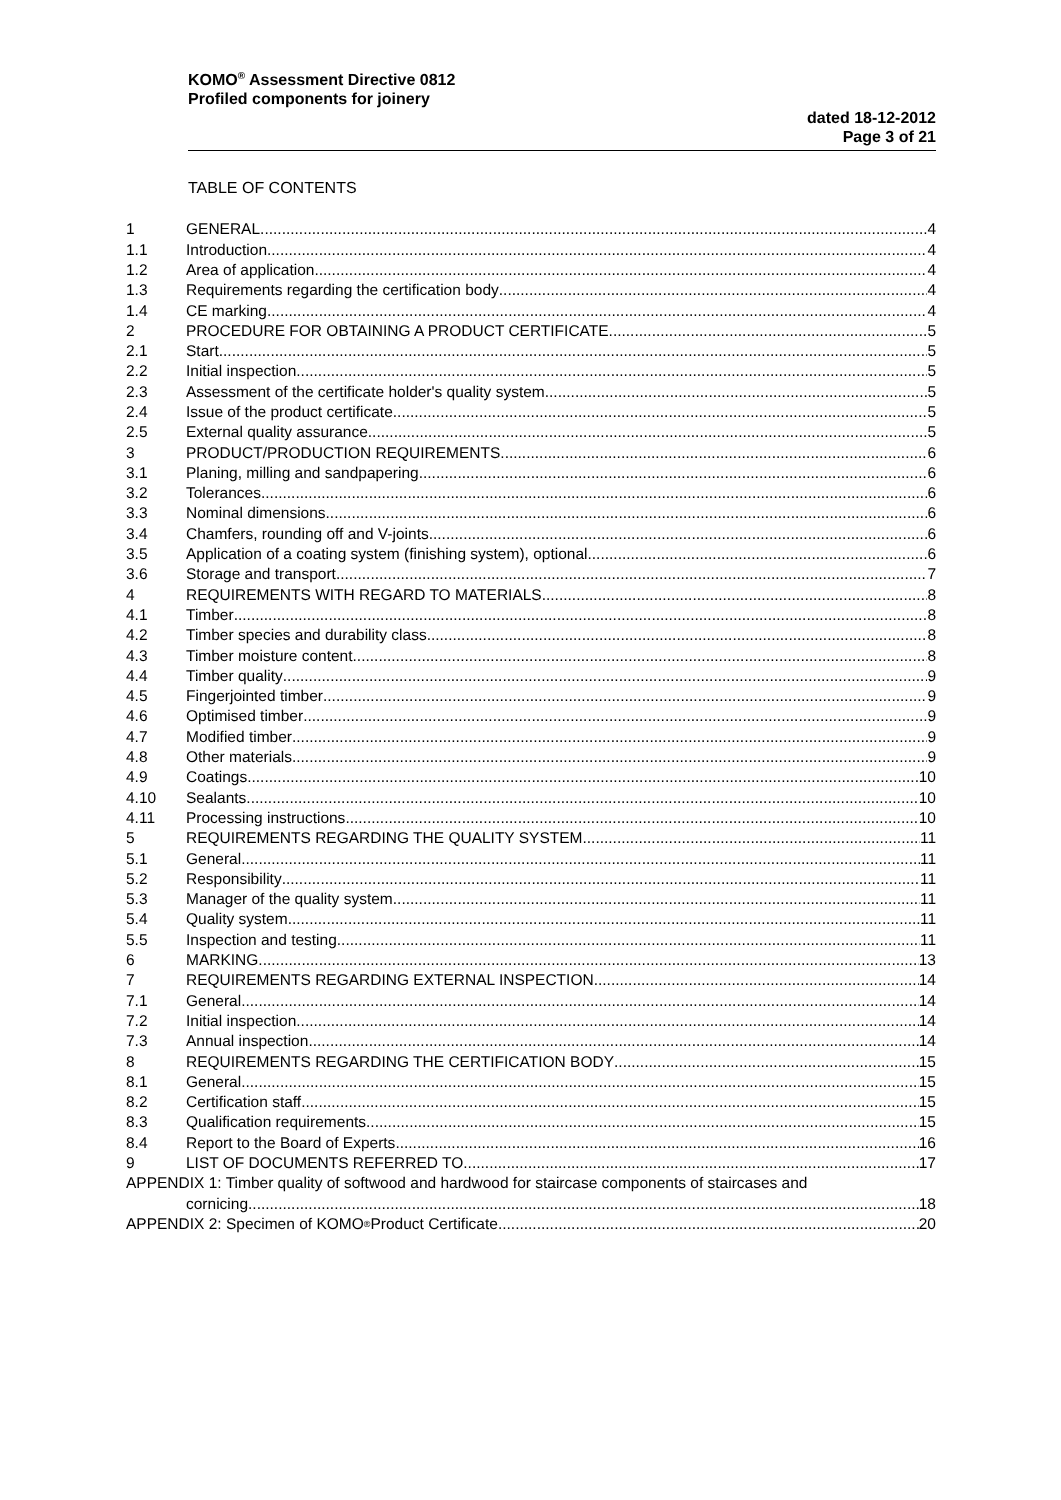KOMO<sup>®</sup> Assessment Directive 0812
Profiled components for joinery
dated 18-12-2012
Page 3 of 21
TABLE OF CONTENTS
1 GENERAL 4
1.1 Introduction 4
1.2 Area of application 4
1.3 Requirements regarding the certification body 4
1.4 CE marking 4
2 PROCEDURE FOR OBTAINING A PRODUCT CERTIFICATE 5
2.1 Start 5
2.2 Initial inspection 5
2.3 Assessment of the certificate holder's quality system 5
2.4 Issue of the product certificate 5
2.5 External quality assurance 5
3 PRODUCT/PRODUCTION REQUIREMENTS 6
3.1 Planing, milling and sandpapering 6
3.2 Tolerances 6
3.3 Nominal dimensions 6
3.4 Chamfers, rounding off and V-joints 6
3.5 Application of a coating system (finishing system), optional 6
3.6 Storage and transport 7
4 REQUIREMENTS WITH REGARD TO MATERIALS 8
4.1 Timber 8
4.2 Timber species and durability class 8
4.3 Timber moisture content 8
4.4 Timber quality 9
4.5 Fingerjointed timber 9
4.6 Optimised timber 9
4.7 Modified timber 9
4.8 Other materials 9
4.9 Coatings 10
4.10 Sealants 10
4.11 Processing instructions 10
5 REQUIREMENTS REGARDING THE QUALITY SYSTEM 11
5.1 General 11
5.2 Responsibility 11
5.3 Manager of the quality system 11
5.4 Quality system 11
5.5 Inspection and testing 11
6 MARKING 13
7 REQUIREMENTS REGARDING EXTERNAL INSPECTION 14
7.1 General 14
7.2 Initial inspection 14
7.3 Annual inspection 14
8 REQUIREMENTS REGARDING THE CERTIFICATION BODY 15
8.1 General 15
8.2 Certification staff 15
8.3 Qualification requirements 15
8.4 Report to the Board of Experts 16
9 LIST OF DOCUMENTS REFERRED TO 17
APPENDIX 1: Timber quality of softwood and hardwood for staircase components of staircases and
cornicing 18
APPENDIX 2: Specimen of KOMO<sup>®</sup> Product Certificate 20